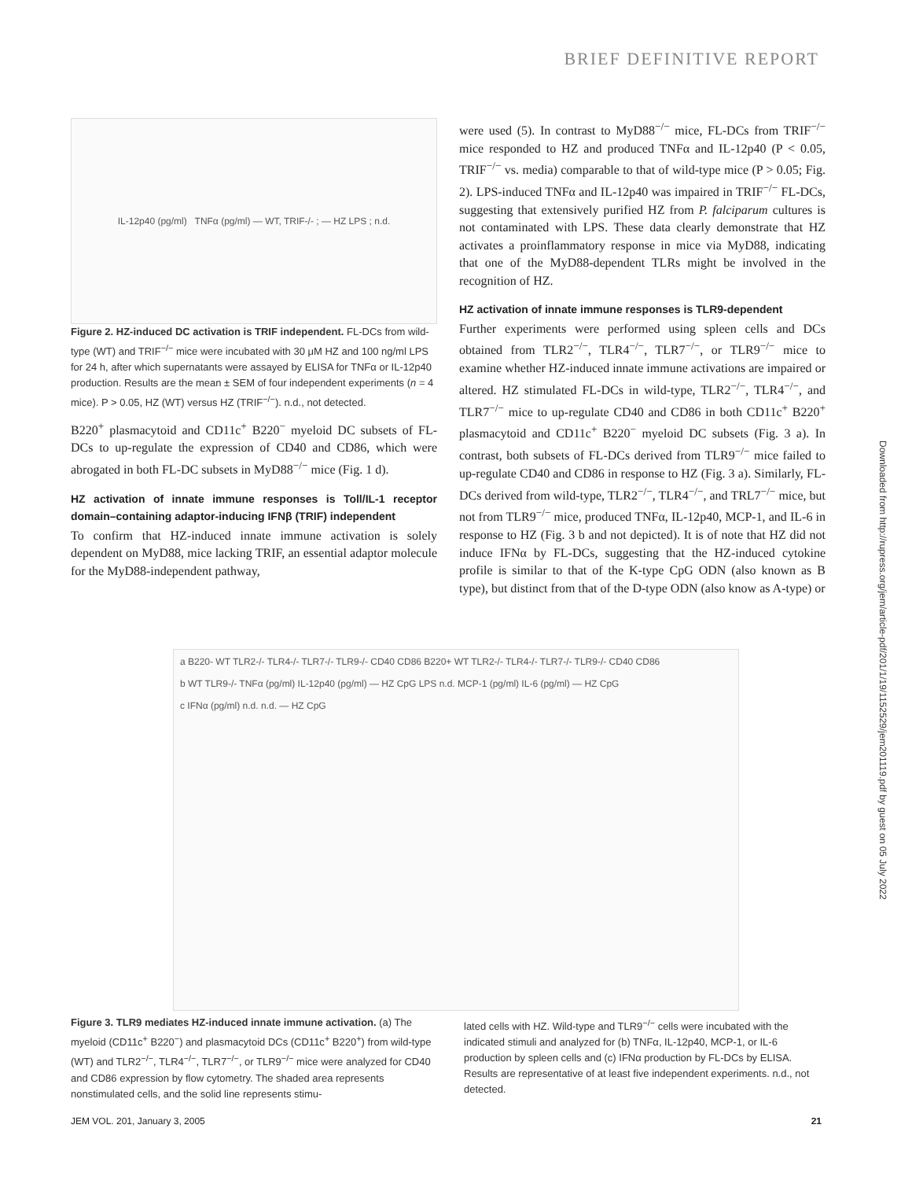BRIEF DEFINITIVE REPORT
Downloaded from http://rupress.org/jem/article-pdf/201/1/19/1152529/jem201119.pdf by guest on 05 July 2022
IL-12p40 (pg/ml) TNFα (pg/ml) — WT, TRIF-/- ; — HZ LPS ; n.d.
Figure 2. HZ-induced DC activation is TRIF independent. FL-DCs from wild-type (WT) and TRIF<sup>−/−</sup> mice were incubated with 30 μM HZ and 100 ng/ml LPS for 24 h, after which supernatants were assayed by ELISA for TNFα or IL-12p40 production. Results are the mean ± SEM of four independent experiments (n = 4 mice). P > 0.05, HZ (WT) versus HZ (TRIF<sup>−/−</sup>). n.d., not detected.
B220<sup>+</sup> plasmacytoid and CD11c<sup>+</sup> B220<sup>−</sup> myeloid DC subsets of FL-DCs to up-regulate the expression of CD40 and CD86, which were abrogated in both FL-DC subsets in MyD88<sup>−/−</sup> mice (Fig. 1 d).
HZ activation of innate immune responses is Toll/IL-1 receptor domain–containing adaptor-inducing IFNβ (TRIF) independent
To confirm that HZ-induced innate immune activation is solely dependent on MyD88, mice lacking TRIF, an essential adaptor molecule for the MyD88-independent pathway,
were used (5). In contrast to MyD88<sup>−/−</sup> mice, FL-DCs from TRIF<sup>−/−</sup> mice responded to HZ and produced TNFα and IL-12p40 (P < 0.05, TRIF<sup>−/−</sup> vs. media) comparable to that of wild-type mice (P > 0.05; Fig. 2). LPS-induced TNFα and IL-12p40 was impaired in TRIF<sup>−/−</sup> FL-DCs, suggesting that extensively purified HZ from P. falciparum cultures is not contaminated with LPS. These data clearly demonstrate that HZ activates a proinflammatory response in mice via MyD88, indicating that one of the MyD88-dependent TLRs might be involved in the recognition of HZ.
HZ activation of innate immune responses is TLR9-dependent
Further experiments were performed using spleen cells and DCs obtained from TLR2<sup>−/−</sup>, TLR4<sup>−/−</sup>, TLR7<sup>−/−</sup>, or TLR9<sup>−/−</sup> mice to examine whether HZ-induced innate immune activations are impaired or altered. HZ stimulated FL-DCs in wild-type, TLR2<sup>−/−</sup>, TLR4<sup>−/−</sup>, and TLR7<sup>−/−</sup> mice to up-regulate CD40 and CD86 in both CD11c<sup>+</sup> B220<sup>+</sup> plasmacytoid and CD11c<sup>+</sup> B220<sup>−</sup> myeloid DC subsets (Fig. 3 a). In contrast, both subsets of FL-DCs derived from TLR9<sup>−/−</sup> mice failed to up-regulate CD40 and CD86 in response to HZ (Fig. 3 a). Similarly, FL-DCs derived from wild-type, TLR2<sup>−/−</sup>, TLR4<sup>−/−</sup>, and TRL7<sup>−/−</sup> mice, but not from TLR9<sup>−/−</sup> mice, produced TNFα, IL-12p40, MCP-1, and IL-6 in response to HZ (Fig. 3 b and not depicted). It is of note that HZ did not induce IFNα by FL-DCs, suggesting that the HZ-induced cytokine profile is similar to that of the K-type CpG ODN (also known as B type), but distinct from that of the D-type ODN (also know as A-type) or
a B220- WT TLR2-/- TLR4-/- TLR7-/- TLR9-/- CD40 CD86 B220+ WT TLR2-/- TLR4-/- TLR7-/- TLR9-/- CD40 CD86
b WT TLR9-/- TNFα (pg/ml) IL-12p40 (pg/ml) — HZ CpG LPS n.d. MCP-1 (pg/ml) IL-6 (pg/ml) — HZ CpG
c IFNα (pg/ml) n.d. n.d. — HZ CpG
Figure 3. TLR9 mediates HZ-induced innate immune activation. (a) The myeloid (CD11c<sup>+</sup> B220<sup>−</sup>) and plasmacytoid DCs (CD11c<sup>+</sup> B220<sup>+</sup>) from wild-type (WT) and TLR2<sup>−/−</sup>, TLR4<sup>−/−</sup>, TLR7<sup>−/−</sup>, or TLR9<sup>−/−</sup> mice were analyzed for CD40 and CD86 expression by flow cytometry. The shaded area represents nonstimulated cells, and the solid line represents stimu-
lated cells with HZ. Wild-type and TLR9<sup>−/−</sup> cells were incubated with the indicated stimuli and analyzed for (b) TNFα, IL-12p40, MCP-1, or IL-6 production by spleen cells and (c) IFNα production by FL-DCs by ELISA. Results are representative of at least five independent experiments. n.d., not detected.
JEM VOL. 201, January 3, 2005 21